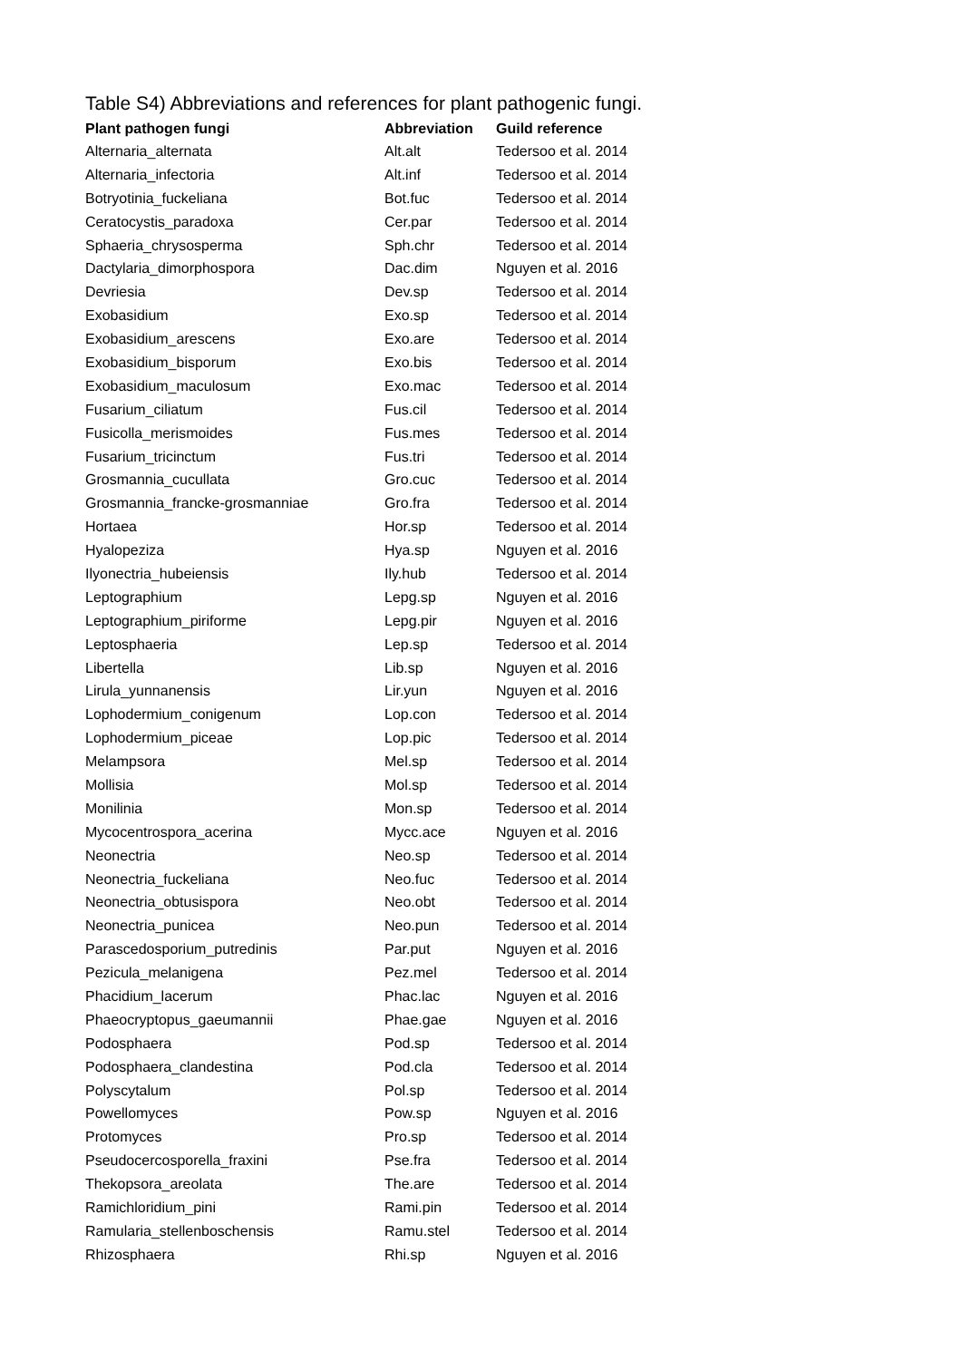Table S4) Abbreviations and references for plant pathogenic fungi.
| Plant pathogen fungi | Abbreviation | Guild reference |
| --- | --- | --- |
| Alternaria_alternata | Alt.alt | Tedersoo et al. 2014 |
| Alternaria_infectoria | Alt.inf | Tedersoo et al. 2014 |
| Botryotinia_fuckeliana | Bot.fuc | Tedersoo et al. 2014 |
| Ceratocystis_paradoxa | Cer.par | Tedersoo et al. 2014 |
| Sphaeria_chrysosperma | Sph.chr | Tedersoo et al. 2014 |
| Dactylaria_dimorphospora | Dac.dim | Nguyen et al. 2016 |
| Devriesia | Dev.sp | Tedersoo et al. 2014 |
| Exobasidium | Exo.sp | Tedersoo et al. 2014 |
| Exobasidium_arescens | Exo.are | Tedersoo et al. 2014 |
| Exobasidium_bisporum | Exo.bis | Tedersoo et al. 2014 |
| Exobasidium_maculosum | Exo.mac | Tedersoo et al. 2014 |
| Fusarium_ciliatum | Fus.cil | Tedersoo et al. 2014 |
| Fusicolla_merismoides | Fus.mes | Tedersoo et al. 2014 |
| Fusarium_tricinctum | Fus.tri | Tedersoo et al. 2014 |
| Grosmannia_cucullata | Gro.cuc | Tedersoo et al. 2014 |
| Grosmannia_francke-grosmanniae | Gro.fra | Tedersoo et al. 2014 |
| Hortaea | Hor.sp | Tedersoo et al. 2014 |
| Hyalopeziza | Hya.sp | Nguyen et al. 2016 |
| Ilyonectria_hubeiensis | Ily.hub | Tedersoo et al. 2014 |
| Leptographium | Lepg.sp | Nguyen et al. 2016 |
| Leptographium_piriforme | Lepg.pir | Nguyen et al. 2016 |
| Leptosphaeria | Lep.sp | Tedersoo et al. 2014 |
| Libertella | Lib.sp | Nguyen et al. 2016 |
| Lirula_yunnanensis | Lir.yun | Nguyen et al. 2016 |
| Lophodermium_conigenum | Lop.con | Tedersoo et al. 2014 |
| Lophodermium_piceae | Lop.pic | Tedersoo et al. 2014 |
| Melampsora | Mel.sp | Tedersoo et al. 2014 |
| Mollisia | Mol.sp | Tedersoo et al. 2014 |
| Monilinia | Mon.sp | Tedersoo et al. 2014 |
| Mycocentrospora_acerina | Mycc.ace | Nguyen et al. 2016 |
| Neonectria | Neo.sp | Tedersoo et al. 2014 |
| Neonectria_fuckeliana | Neo.fuc | Tedersoo et al. 2014 |
| Neonectria_obtusispora | Neo.obt | Tedersoo et al. 2014 |
| Neonectria_punicea | Neo.pun | Tedersoo et al. 2014 |
| Parascedosporium_putredinis | Par.put | Nguyen et al. 2016 |
| Pezicula_melanigena | Pez.mel | Tedersoo et al. 2014 |
| Phacidium_lacerum | Phac.lac | Nguyen et al. 2016 |
| Phaeocryptopus_gaeumannii | Phae.gae | Nguyen et al. 2016 |
| Podosphaera | Pod.sp | Tedersoo et al. 2014 |
| Podosphaera_clandestina | Pod.cla | Tedersoo et al. 2014 |
| Polyscytalum | Pol.sp | Tedersoo et al. 2014 |
| Powellomyces | Pow.sp | Nguyen et al. 2016 |
| Protomyces | Pro.sp | Tedersoo et al. 2014 |
| Pseudocercosporella_fraxini | Pse.fra | Tedersoo et al. 2014 |
| Thekopsora_areolata | The.are | Tedersoo et al. 2014 |
| Ramichloridium_pini | Rami.pin | Tedersoo et al. 2014 |
| Ramularia_stellenboschensis | Ramu.stel | Tedersoo et al. 2014 |
| Rhizosphaera | Rhi.sp | Nguyen et al. 2016 |